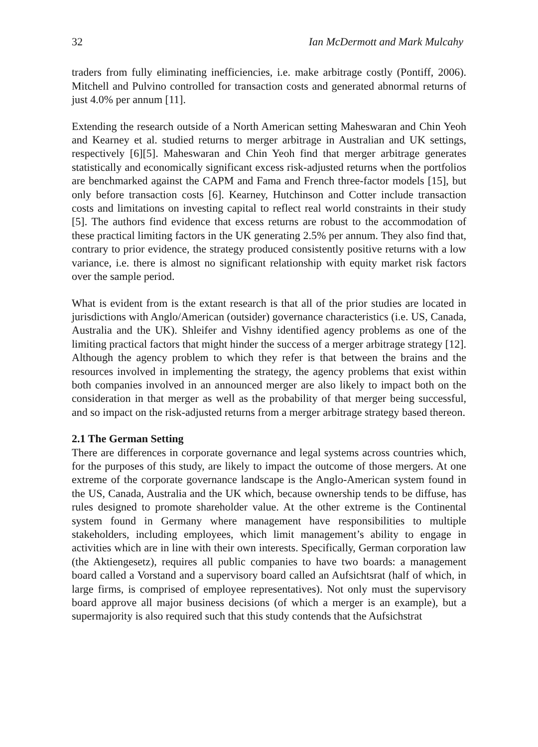32 Ian McDermott and Mark Mulcahy
traders from fully eliminating inefficiencies, i.e. make arbitrage costly (Pontiff, 2006). Mitchell and Pulvino controlled for transaction costs and generated abnormal returns of just 4.0% per annum [11].
Extending the research outside of a North American setting Maheswaran and Chin Yeoh and Kearney et al. studied returns to merger arbitrage in Australian and UK settings, respectively [6][5]. Maheswaran and Chin Yeoh find that merger arbitrage generates statistically and economically significant excess risk-adjusted returns when the portfolios are benchmarked against the CAPM and Fama and French three-factor models [15], but only before transaction costs [6]. Kearney, Hutchinson and Cotter include transaction costs and limitations on investing capital to reflect real world constraints in their study [5]. The authors find evidence that excess returns are robust to the accommodation of these practical limiting factors in the UK generating 2.5% per annum. They also find that, contrary to prior evidence, the strategy produced consistently positive returns with a low variance, i.e. there is almost no significant relationship with equity market risk factors over the sample period.
What is evident from is the extant research is that all of the prior studies are located in jurisdictions with Anglo/American (outsider) governance characteristics (i.e. US, Canada, Australia and the UK). Shleifer and Vishny identified agency problems as one of the limiting practical factors that might hinder the success of a merger arbitrage strategy [12]. Although the agency problem to which they refer is that between the brains and the resources involved in implementing the strategy, the agency problems that exist within both companies involved in an announced merger are also likely to impact both on the consideration in that merger as well as the probability of that merger being successful, and so impact on the risk-adjusted returns from a merger arbitrage strategy based thereon.
2.1 The German Setting
There are differences in corporate governance and legal systems across countries which, for the purposes of this study, are likely to impact the outcome of those mergers. At one extreme of the corporate governance landscape is the Anglo-American system found in the US, Canada, Australia and the UK which, because ownership tends to be diffuse, has rules designed to promote shareholder value. At the other extreme is the Continental system found in Germany where management have responsibilities to multiple stakeholders, including employees, which limit management’s ability to engage in activities which are in line with their own interests. Specifically, German corporation law (the Aktiengesetz), requires all public companies to have two boards: a management board called a Vorstand and a supervisory board called an Aufsichtsrat (half of which, in large firms, is comprised of employee representatives). Not only must the supervisory board approve all major business decisions (of which a merger is an example), but a supermajority is also required such that this study contends that the Aufsichstrat